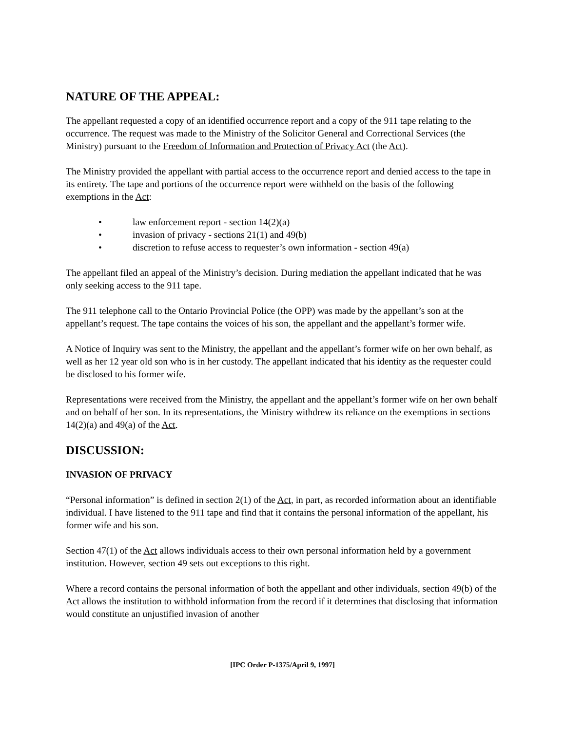NATURE OF THE APPEAL:
The appellant requested a copy of an identified occurrence report and a copy of the 911 tape relating to the occurrence. The request was made to the Ministry of the Solicitor General and Correctional Services (the Ministry) pursuant to the Freedom of Information and Protection of Privacy Act (the Act).
The Ministry provided the appellant with partial access to the occurrence report and denied access to the tape in its entirety. The tape and portions of the occurrence report were withheld on the basis of the following exemptions in the Act:
• law enforcement report - section 14(2)(a)
• invasion of privacy - sections 21(1) and 49(b)
• discretion to refuse access to requester’s own information - section 49(a)
The appellant filed an appeal of the Ministry’s decision. During mediation the appellant indicated that he was only seeking access to the 911 tape.
The 911 telephone call to the Ontario Provincial Police (the OPP) was made by the appellant’s son at the appellant’s request. The tape contains the voices of his son, the appellant and the appellant’s former wife.
A Notice of Inquiry was sent to the Ministry, the appellant and the appellant’s former wife on her own behalf, as well as her 12 year old son who is in her custody. The appellant indicated that his identity as the requester could be disclosed to his former wife.
Representations were received from the Ministry, the appellant and the appellant’s former wife on her own behalf and on behalf of her son. In its representations, the Ministry withdrew its reliance on the exemptions in sections 14(2)(a) and 49(a) of the Act.
DISCUSSION:
INVASION OF PRIVACY
“Personal information” is defined in section 2(1) of the Act, in part, as recorded information about an identifiable individual. I have listened to the 911 tape and find that it contains the personal information of the appellant, his former wife and his son.
Section 47(1) of the Act allows individuals access to their own personal information held by a government institution. However, section 49 sets out exceptions to this right.
Where a record contains the personal information of both the appellant and other individuals, section 49(b) of the Act allows the institution to withhold information from the record if it determines that disclosing that information would constitute an unjustified invasion of another
[IPC Order P-1375/April 9, 1997]